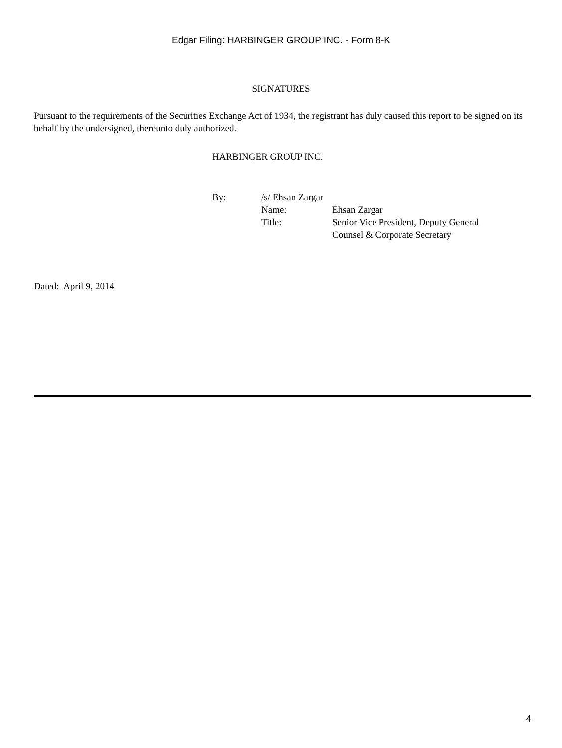Edgar Filing: HARBINGER GROUP INC. - Form 8-K
SIGNATURES
Pursuant to the requirements of the Securities Exchange Act of 1934, the registrant has duly caused this report to be signed on its behalf by the undersigned, thereunto duly authorized.
HARBINGER GROUP INC.
| By: | /s/ Ehsan Zargar | |
| | Name: | Ehsan Zargar |
| | Title: | Senior Vice President, Deputy General Counsel & Corporate Secretary |
Dated: April 9, 2014
4